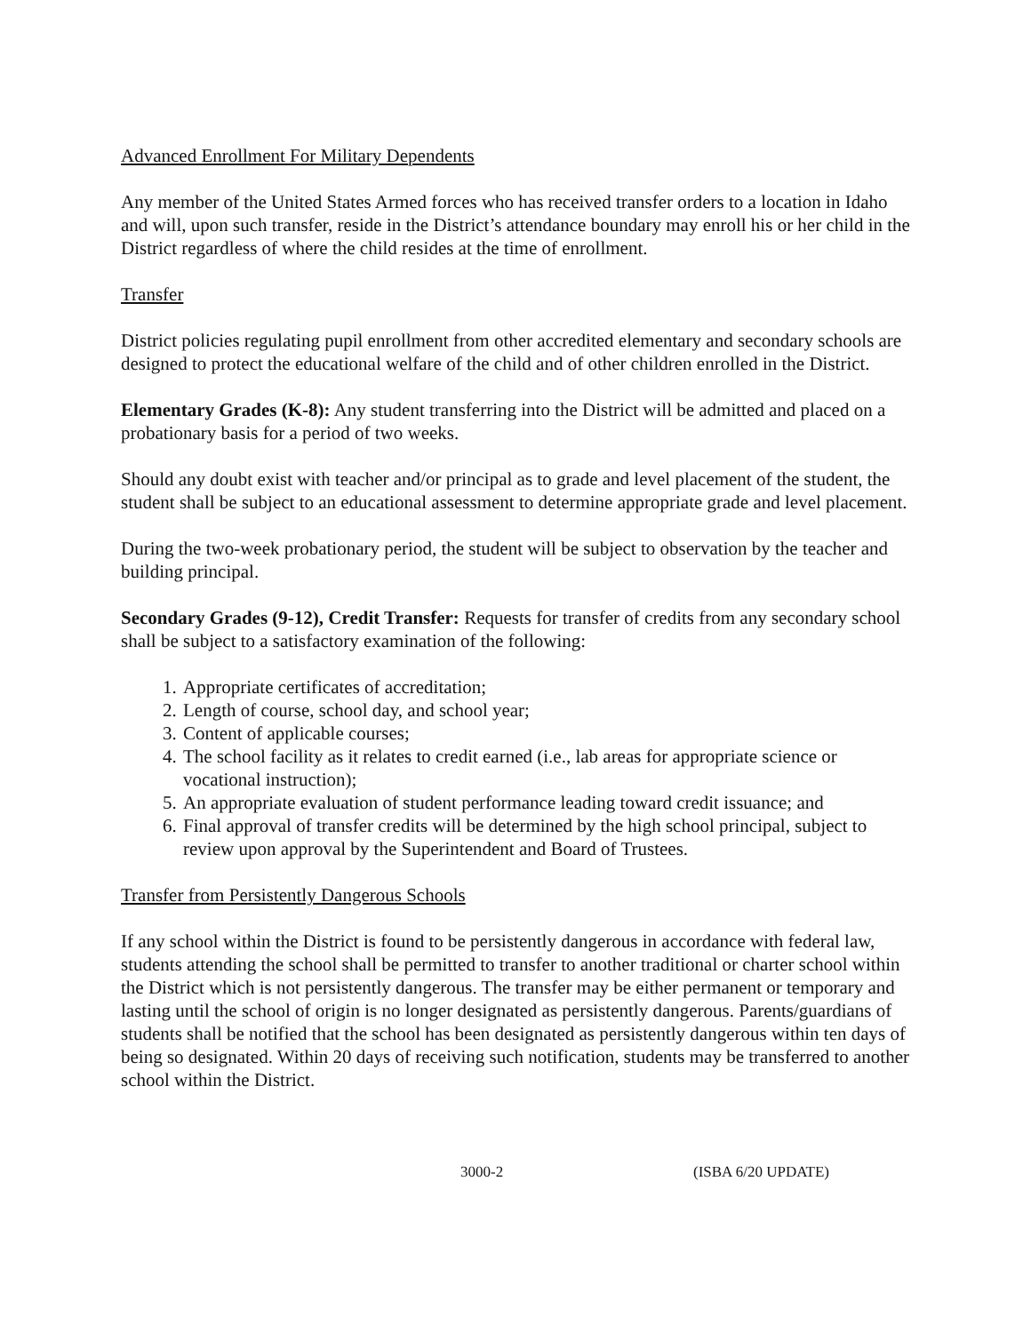Advanced Enrollment For Military Dependents
Any member of the United States Armed forces who has received transfer orders to a location in Idaho and will, upon such transfer, reside in the District’s attendance boundary may enroll his or her child in the District regardless of where the child resides at the time of enrollment.
Transfer
District policies regulating pupil enrollment from other accredited elementary and secondary schools are designed to protect the educational welfare of the child and of other children enrolled in the District.
Elementary Grades (K-8): Any student transferring into the District will be admitted and placed on a probationary basis for a period of two weeks.
Should any doubt exist with teacher and/or principal as to grade and level placement of the student, the student shall be subject to an educational assessment to determine appropriate grade and level placement.
During the two-week probationary period, the student will be subject to observation by the teacher and building principal.
Secondary Grades (9-12), Credit Transfer: Requests for transfer of credits from any secondary school shall be subject to a satisfactory examination of the following:
1. Appropriate certificates of accreditation;
2. Length of course, school day, and school year;
3. Content of applicable courses;
4. The school facility as it relates to credit earned (i.e., lab areas for appropriate science or vocational instruction);
5. An appropriate evaluation of student performance leading toward credit issuance; and
6. Final approval of transfer credits will be determined by the high school principal, subject to review upon approval by the Superintendent and Board of Trustees.
Transfer from Persistently Dangerous Schools
If any school within the District is found to be persistently dangerous in accordance with federal law, students attending the school shall be permitted to transfer to another traditional or charter school within the District which is not persistently dangerous. The transfer may be either permanent or temporary and lasting until the school of origin is no longer designated as persistently dangerous. Parents/guardians of students shall be notified that the school has been designated as persistently dangerous within ten days of being so designated. Within 20 days of receiving such notification, students may be transferred to another school within the District.
3000-2 (ISBA 6/20 UPDATE)